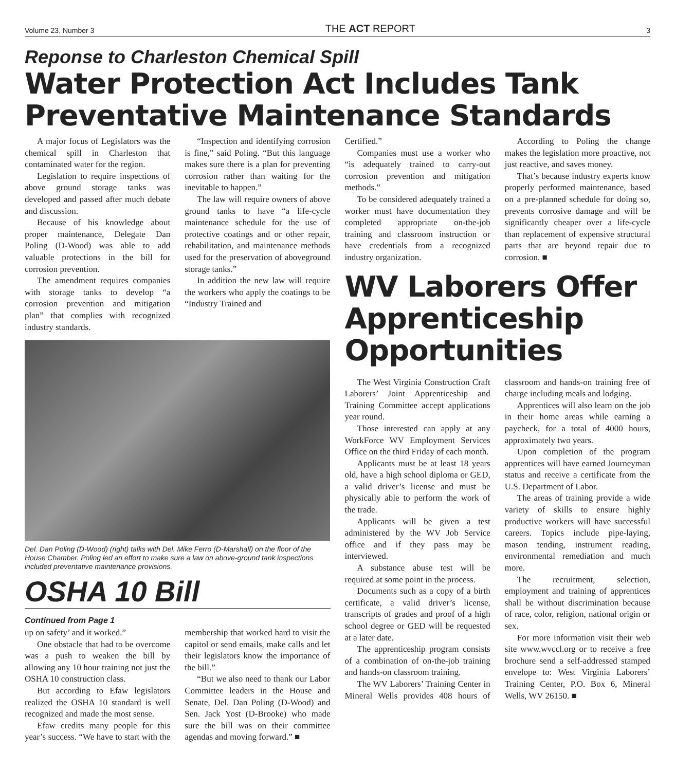Volume 23, Number 3 THE ACT REPORT 3
Reponse to Charleston Chemical Spill
Water Protection Act Includes Tank Preventative Maintenance Standards
A major focus of Legislators was the chemical spill in Charleston that contaminated water for the region.
Legislation to require inspections of above ground storage tanks was developed and passed after much debate and discussion.
Because of his knowledge about proper maintenance, Delegate Dan Poling (D-Wood) was able to add valuable protections in the bill for corrosion prevention.
The amendment requires companies with storage tanks to develop “a corrosion prevention and mitigation plan” that complies with recognized industry standards.
“Inspection and identifying corrosion is fine,” said Poling. “But this language makes sure there is a plan for preventing corrosion rather than waiting for the inevitable to happen.”
The law will require owners of above ground tanks to have “a life-cycle maintenance schedule for the use of protective coatings and or other repair, rehabilitation, and maintenance methods used for the preservation of aboveground storage tanks.”
In addition the new law will require the workers who apply the coatings to be “Industry Trained and
Del. Dan Poling (D-Wood) (right) talks with Del. Mike Ferro (D-Marshall) on the floor of the House Chamber. Poling led an effort to make sure a law on above-ground tank inspections included preventative maintenance provisions.
OSHA 10 Bill
Continued from Page 1
up on safety’ and it worked.”
One obstacle that had to be overcome was a push to weaken the bill by allowing any 10 hour training not just the OSHA 10 construction class.
But according to Efaw legislators realized the OSHA 10 standard is well recognized and made the most sense.
Efaw credits many people for this year’s success. “We have to start with the membership that worked hard to visit the capitol or send emails, make calls and let their legislators know the importance of the bill.”
“But we also need to thank our Labor Committee leaders in the House and Senate, Del. Dan Poling (D-Wood) and Sen. Jack Yost (D-Brooke) who made sure the bill was on their committee agendas and moving forward.” ■
Certified.”
Companies must use a worker who “is adequately trained to carry-out corrosion prevention and mitigation methods.”
To be considered adequately trained a worker must have documentation they completed appropriate on-the-job training and classroom instruction or have credentials from a recognized industry organization.
According to Poling the change makes the legislation more proactive, not just reactive, and saves money.
That’s because industry experts know properly performed maintenance, based on a pre-planned schedule for doing so, prevents corrosive damage and will be significantly cheaper over a life-cycle than replacement of expensive structural parts that are beyond repair due to corrosion. ■
WV Laborers Offer Apprenticeship Opportunities
The West Virginia Construction Craft Laborers’ Joint Apprenticeship and Training Committee accept applications year round.
Those interested can apply at any WorkForce WV Employment Services Office on the third Friday of each month.
Applicants must be at least 18 years old, have a high school diploma or GED, a valid driver’s license and must be physically able to perform the work of the trade.
Applicants will be given a test administered by the WV Job Service office and if they pass may be interviewed.
A substance abuse test will be required at some point in the process.
Documents such as a copy of a birth certificate, a valid driver’s license, transcripts of grades and proof of a high school degree or GED will be requested at a later date.
The apprenticeship program consists of a combination of on-the-job training and hands-on classroom training.
The WV Laborers’ Training Center in Mineral Wells provides 408 hours of classroom and hands-on training free of charge including meals and lodging.
Apprentices will also learn on the job in their home areas while earning a paycheck, for a total of 4000 hours, approximately two years.
Upon completion of the program apprentices will have earned Journeyman status and receive a certificate from the U.S. Department of Labor.
The areas of training provide a wide variety of skills to ensure highly productive workers will have successful careers. Topics include pipe-laying, mason tending, instrument reading, environmental remediation and much more.
The recruitment, selection, employment and training of apprentices shall be without discrimination because of race, color, religion, national origin or sex.
For more information visit their web site www.wvccl.org or to receive a free brochure send a self-addressed stamped envelope to: West Virginia Laborers’ Training Center, P.O. Box 6, Mineral Wells, WV 26150. ■